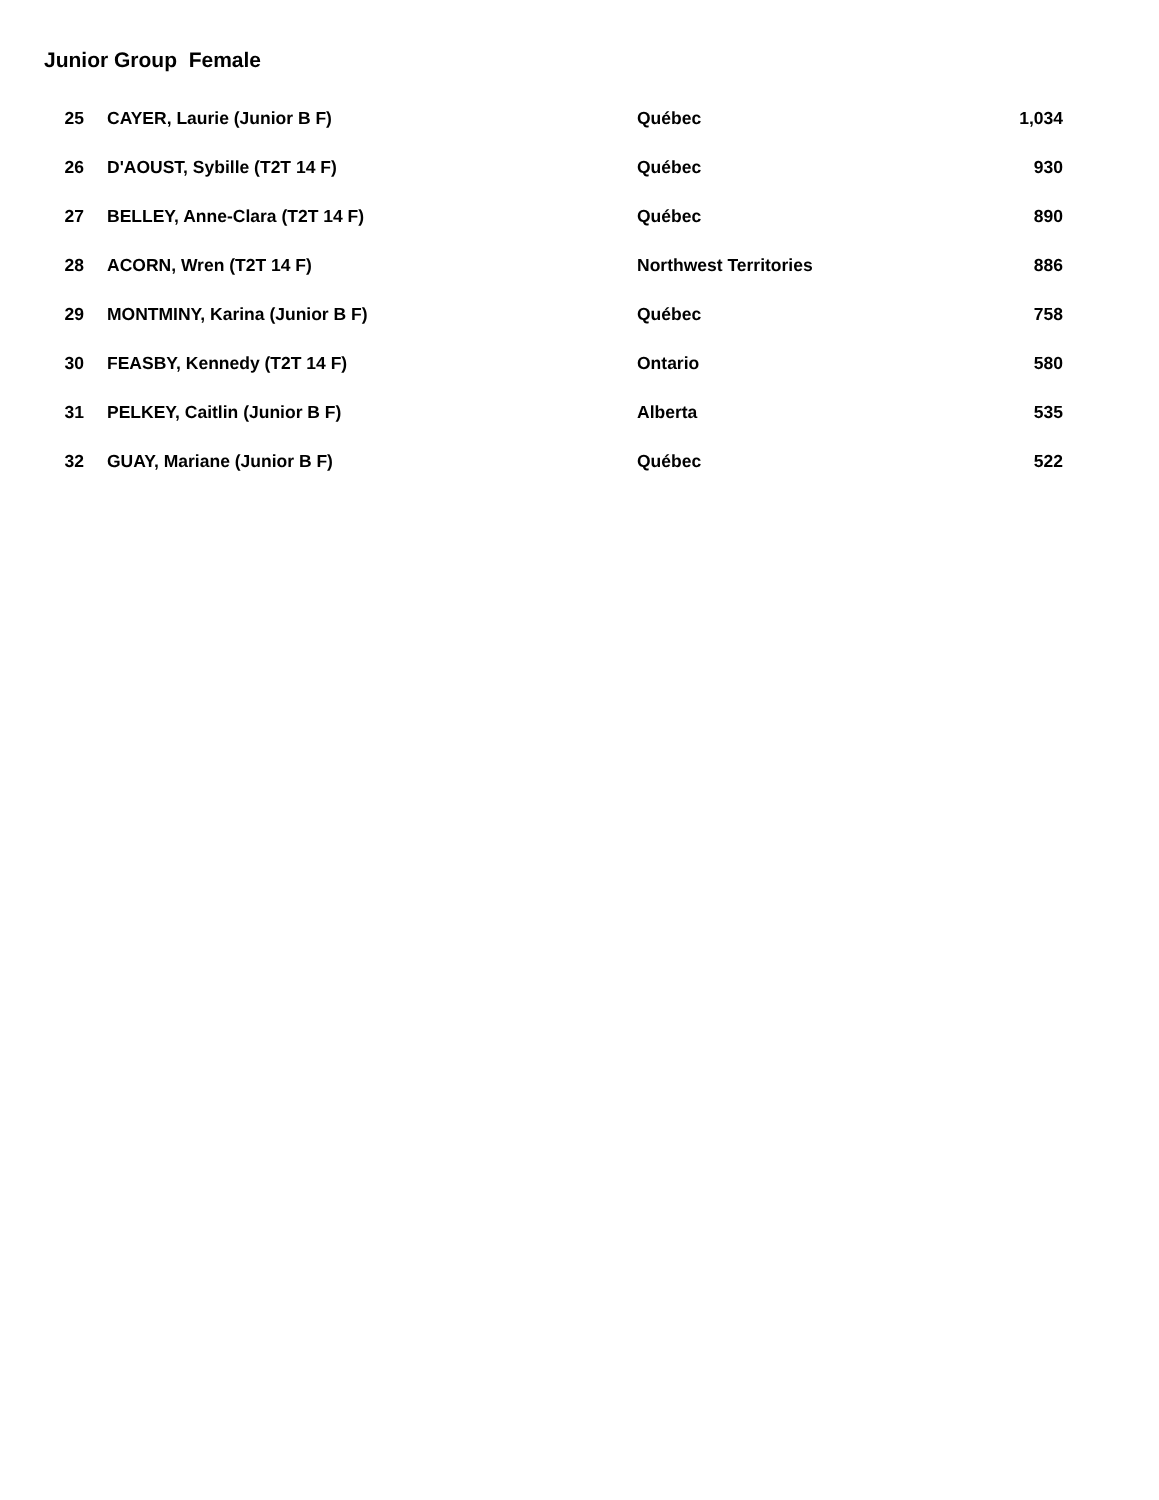Junior Group Female
| 25 | CAYER, Laurie (Junior B F) | Québec | 1,034 |
| 26 | D'AOUST, Sybille (T2T 14 F) | Québec | 930 |
| 27 | BELLEY, Anne-Clara (T2T 14 F) | Québec | 890 |
| 28 | ACORN, Wren (T2T 14 F) | Northwest Territories | 886 |
| 29 | MONTMINY, Karina (Junior B F) | Québec | 758 |
| 30 | FEASBY, Kennedy (T2T 14 F) | Ontario | 580 |
| 31 | PELKEY, Caitlin (Junior B F) | Alberta | 535 |
| 32 | GUAY, Mariane (Junior B F) | Québec | 522 |